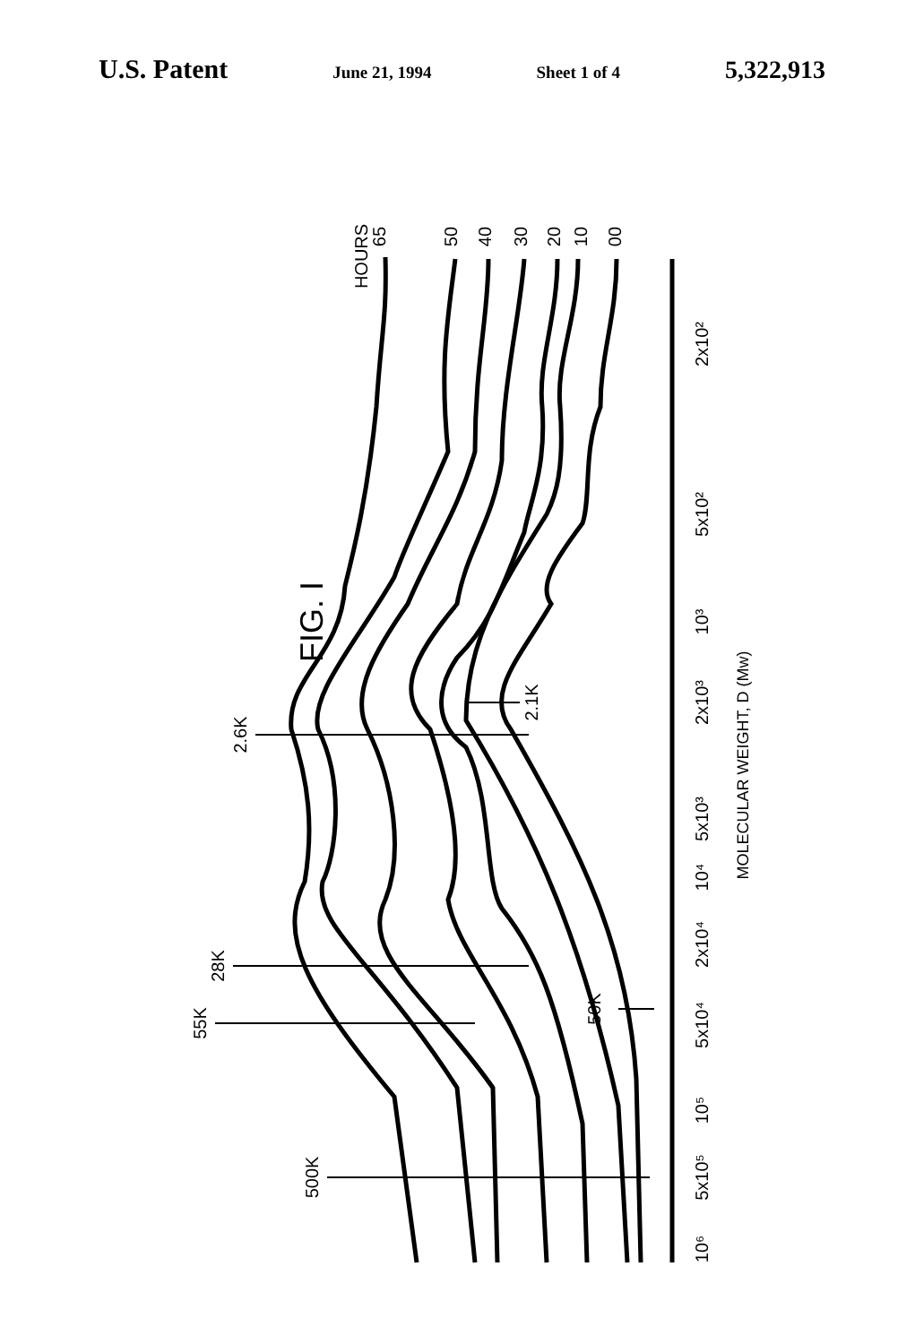U.S. Patent June 21, 1994 Sheet 1 of 4 5,322,913
FIG. I
HOURS
65
50
40
30
20
10
00
2.6K
28K
55K
500K
2.1K
50K
2x10²
5x10²
10³
2x10³
5x10³
10⁴
2x10⁴
5x10⁴
10⁵
5x10⁵
10⁶
MOLECULAR WEIGHT, D (Mw)